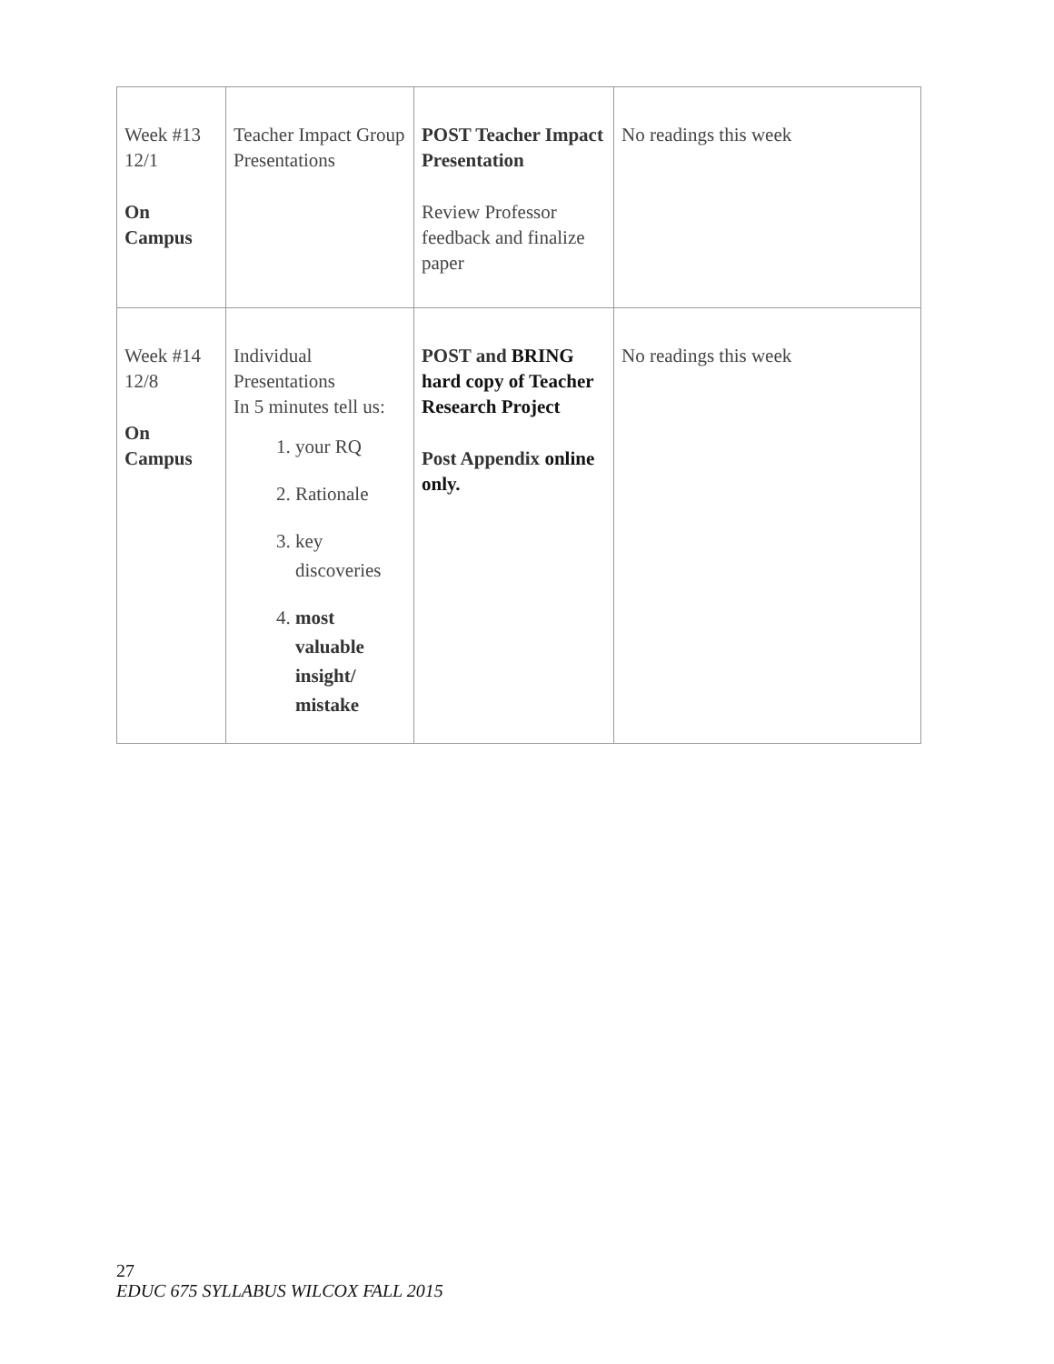| Week #13 12/1 On Campus | Teacher Impact Group Presentations | POST Teacher Impact Presentation Review Professor feedback and finalize paper | No readings this week |
| Week #14 12/8 On Campus | Individual Presentations In 5 minutes tell us: 1. your RQ 2. Rationale 3. key discoveries 4. most valuable insight/ mistake | POST and BRING hard copy of Teacher Research Project Post Appendix online only. | No readings this week |
27
EDUC 675 SYLLABUS WILCOX FALL 2015